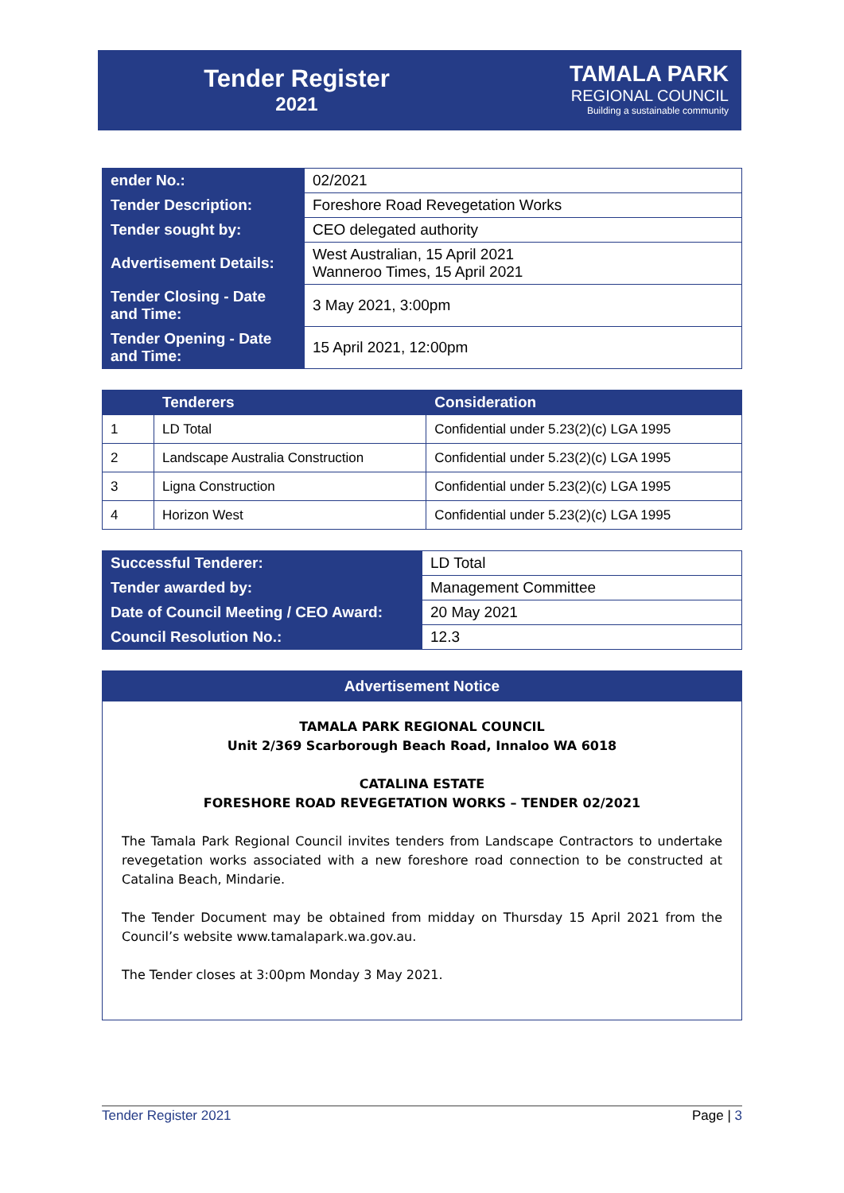Tender Register
2021
TAMALA PARK
REGIONAL COUNCIL
Building a sustainable community
| ender No.: | 02/2021 |
| Tender Description: | Foreshore Road Revegetation Works |
| Tender sought by: | CEO delegated authority |
| Advertisement Details: | West Australian, 15 April 2021 Wanneroo Times, 15 April 2021 |
| Tender Closing - Date and Time: | 3 May 2021, 3:00pm |
| Tender Opening - Date and Time: | 15 April 2021, 12:00pm |
| | Tenderers | Consideration |
| --- | --- | --- |
| 1 | LD Total | Confidential under 5.23(2)(c) LGA 1995 |
| 2 | Landscape Australia Construction | Confidential under 5.23(2)(c) LGA 1995 |
| 3 | Ligna Construction | Confidential under 5.23(2)(c) LGA 1995 |
| 4 | Horizon West | Confidential under 5.23(2)(c) LGA 1995 |
| Successful Tenderer: | LD Total |
| Tender awarded by: | Management Committee |
| Date of Council Meeting / CEO Award: | 20 May 2021 |
| Council Resolution No.: | 12.3 |
Advertisement Notice
TAMALA PARK REGIONAL COUNCIL
Unit 2/369 Scarborough Beach Road, Innaloo WA 6018
CATALINA ESTATE
FORESHORE ROAD REVEGETATION WORKS – TENDER 02/2021
The Tamala Park Regional Council invites tenders from Landscape Contractors to undertake revegetation works associated with a new foreshore road connection to be constructed at Catalina Beach, Mindarie.
The Tender Document may be obtained from midday on Thursday 15 April 2021 from the Council’s website www.tamalapark.wa.gov.au.
The Tender closes at 3:00pm Monday 3 May 2021.
Tender Register 2021 Page | 3